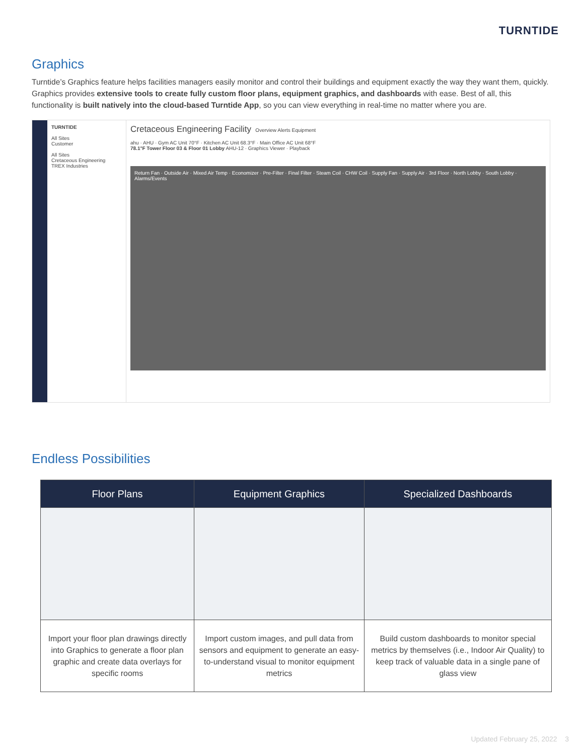TURNTIDE
Graphics
Turntide’s Graphics feature helps facilities managers easily monitor and control their buildings and equipment exactly the way they want them, quickly. Graphics provides extensive tools to create fully custom floor plans, equipment graphics, and dashboards with ease. Best of all, this functionality is built natively into the cloud-based Turntide App, so you can view everything in real-time no matter where you are.
TURNTIDE
All Sites
Customer
All Sites
Cretaceous Engineering
TREX Industries
Cretaceous Engineering Facility Overview Alerts Equipment
ahu · AHU · Gym AC Unit 70°F · Kitchen AC Unit 68.3°F · Main Office AC Unit 68°F
78.1°F Tower Floor 03 & Floor 01 Lobby AHU-12 · Graphics Viewer · Playback
Return Fan · Outside Air · Mixed Air Temp · Economizer · Pre-Filter · Final Filter · Steam Coil · CHW Coil · Supply Fan · Supply Air · 3rd Floor · North Lobby · South Lobby · Alarms/Events
Endless Possibilities
| Floor Plans | Equipment Graphics | Specialized Dashboards |
| --- | --- | --- |
| Import your floor plan drawings directly into Graphics to generate a floor plan graphic and create data overlays for specific rooms | Import custom images, and pull data from sensors and equipment to generate an easy-to-understand visual to monitor equipment metrics | Build custom dashboards to monitor special metrics by themselves (i.e., Indoor Air Quality) to keep track of valuable data in a single pane of glass view |
Updated February 25, 2022 3